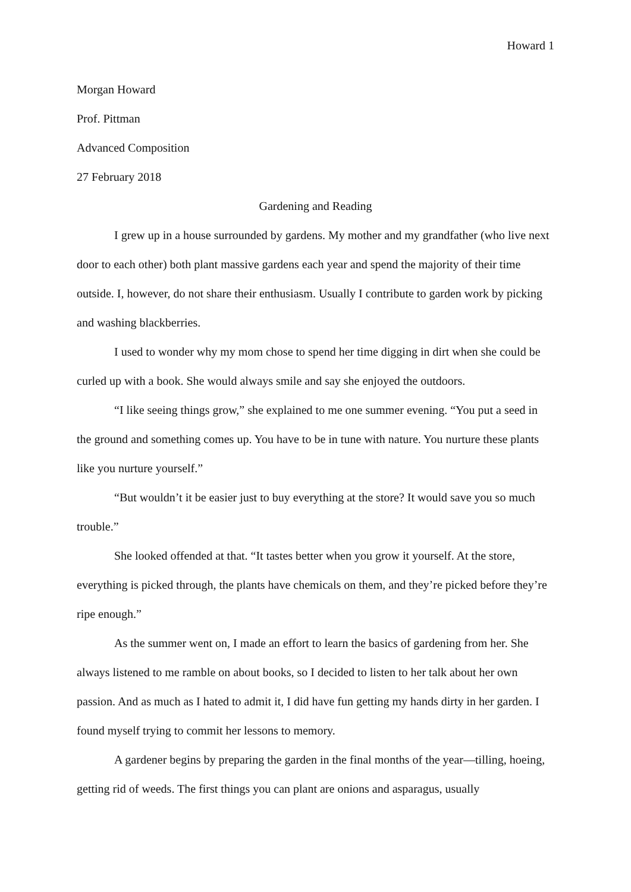Howard 1
Morgan Howard
Prof. Pittman
Advanced Composition
27 February 2018
Gardening and Reading
I grew up in a house surrounded by gardens. My mother and my grandfather (who live next door to each other) both plant massive gardens each year and spend the majority of their time outside. I, however, do not share their enthusiasm. Usually I contribute to garden work by picking and washing blackberries.
I used to wonder why my mom chose to spend her time digging in dirt when she could be curled up with a book. She would always smile and say she enjoyed the outdoors.
“I like seeing things grow,” she explained to me one summer evening. “You put a seed in the ground and something comes up. You have to be in tune with nature. You nurture these plants like you nurture yourself.”
“But wouldn’t it be easier just to buy everything at the store? It would save you so much trouble.”
She looked offended at that. “It tastes better when you grow it yourself. At the store, everything is picked through, the plants have chemicals on them, and they’re picked before they’re ripe enough.”
As the summer went on, I made an effort to learn the basics of gardening from her. She always listened to me ramble on about books, so I decided to listen to her talk about her own passion. And as much as I hated to admit it, I did have fun getting my hands dirty in her garden. I found myself trying to commit her lessons to memory.
A gardener begins by preparing the garden in the final months of the year—tilling, hoeing, getting rid of weeds. The first things you can plant are onions and asparagus, usually